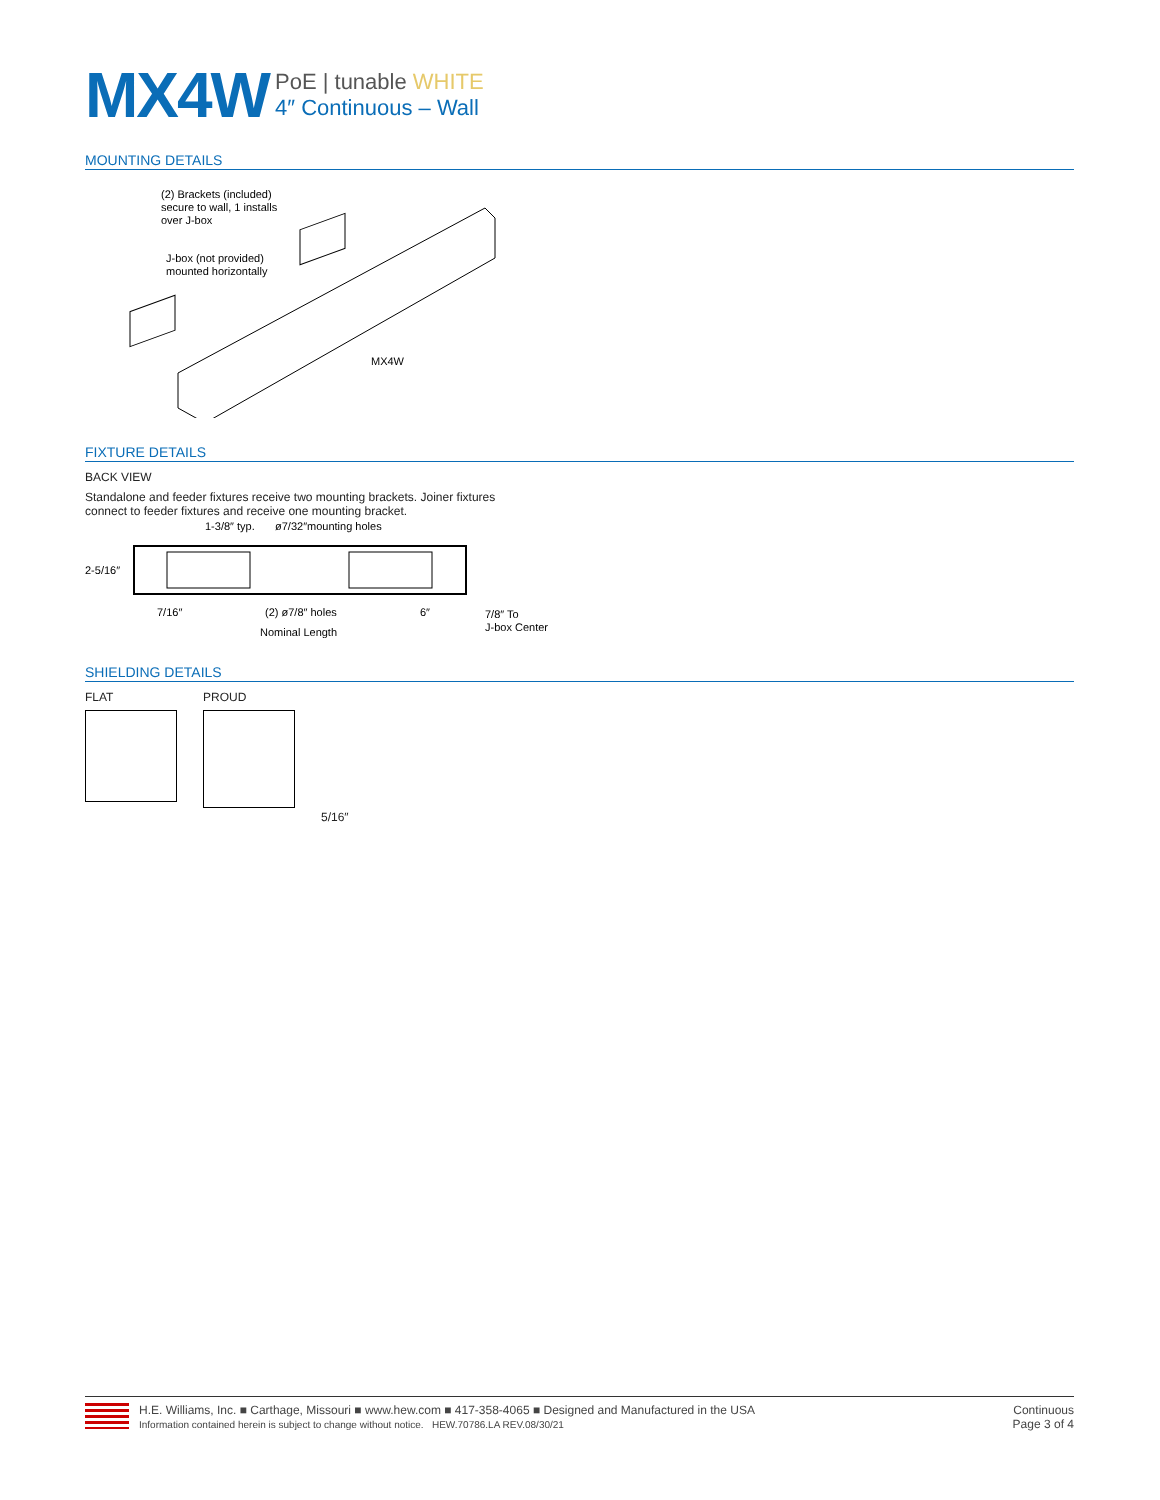MX4W
PoE | tunable WHITE
4″ Continuous – Wall
MOUNTING DETAILS
(2) Brackets (included)
secure to wall, 1 installs
over J-box
J-box (not provided)
mounted horizontally
MX4W
FIXTURE DETAILS
BACK VIEW
Standalone and feeder fixtures receive two mounting brackets. Joiner fixtures
connect to feeder fixtures and receive one mounting bracket.
1-3/8″ typ.
ø7/32″mounting holes
2-5/16″
7/16″
(2) ø7/8″ holes
6″
7/8″ To
J-box Center
Nominal Length
SHIELDING DETAILS
FLAT
PROUD
5/16″
H.E. Williams, Inc. ■ Carthage, Missouri ■ www.hew.com ■ 417-358-4065 ■ Designed and Manufactured in the USA
Information contained herein is subject to change without notice. HEW.70786.LA REV.08/30/21
Continuous
Page 3 of 4